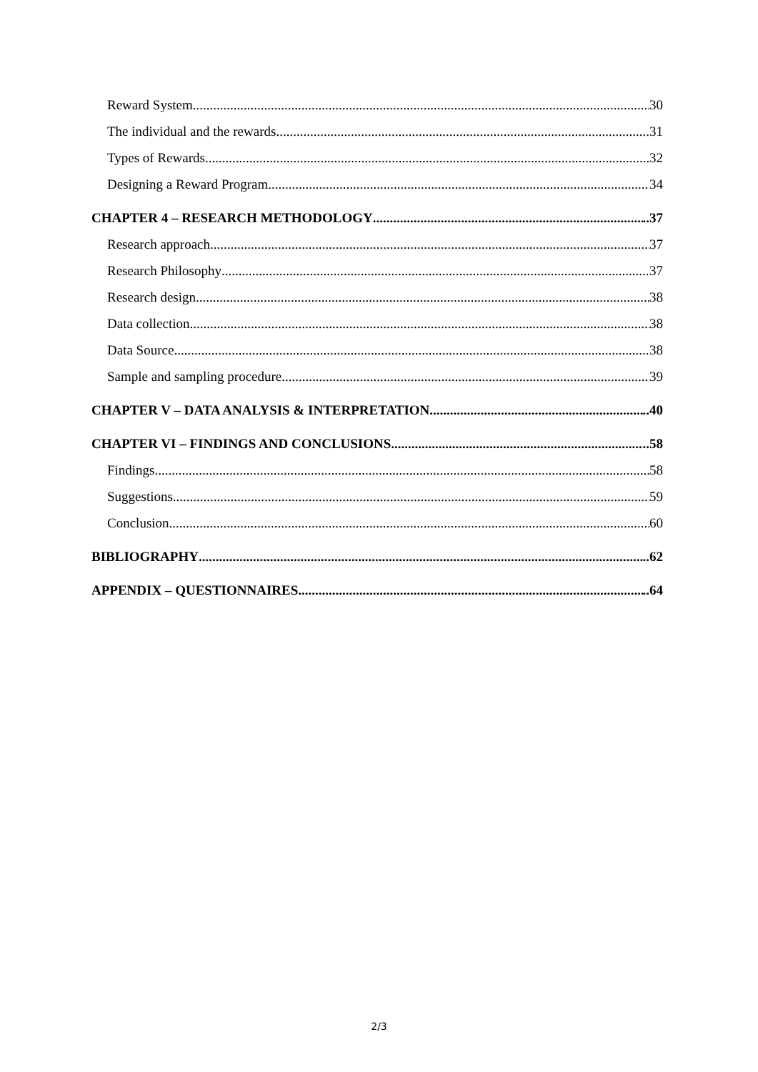Reward System 30
The individual and the rewards 31
Types of Rewards 32
Designing a Reward Program 34
CHAPTER 4 – RESEARCH METHODOLOGY ..37
Research approach 37
Research Philosophy 37
Research design 38
Data collection 38
Data Source 38
Sample and sampling procedure 39
CHAPTER V – DATA ANALYSIS & INTERPRETATION ..40
CHAPTER VI – FINDINGS AND CONCLUSIONS ..58
Findings 58
Suggestions 59
Conclusion 60
BIBLIOGRAPHY ..62
APPENDIX – QUESTIONNAIRES ..64
2/3